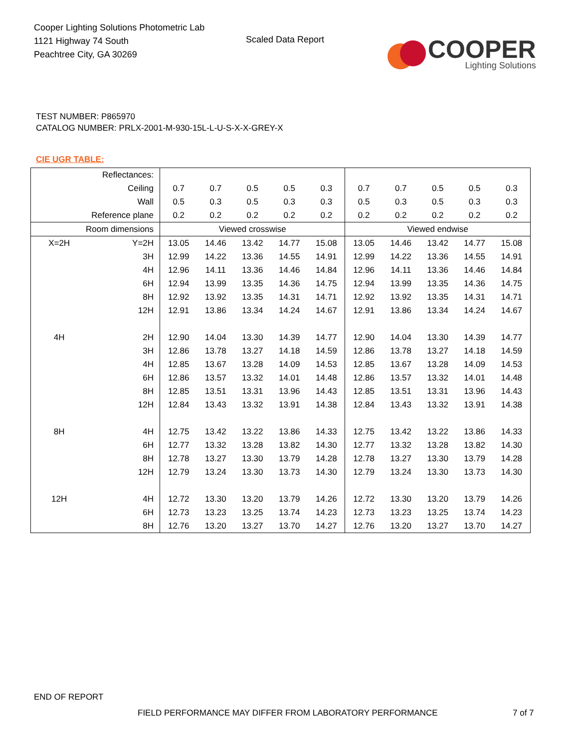Cooper Lighting Solutions Photometric Lab
1121 Highway 74 South
Peachtree City, GA 30269
Scaled Data Report
COOPER
Lighting Solutions
TEST NUMBER: P865970
CATALOG NUMBER: PRLX-2001-M-930-15L-L-U-S-X-X-GREY-X
CIE UGR TABLE:
| Reflectances: | | | | | | | | | | | |
| Ceiling | | 0.7 | 0.7 | 0.5 | 0.5 | 0.3 | 0.7 | 0.7 | 0.5 | 0.5 | 0.3 |
| Wall | | 0.5 | 0.3 | 0.5 | 0.3 | 0.3 | 0.5 | 0.3 | 0.5 | 0.3 | 0.3 |
| Reference plane | | 0.2 | 0.2 | 0.2 | 0.2 | 0.2 | 0.2 | 0.2 | 0.2 | 0.2 | 0.2 |
| Room dimensions | | Viewed crosswise | | | | | Viewed endwise | | | | |
| X=2H | Y=2H | 13.05 | 14.46 | 13.42 | 14.77 | 15.08 | 13.05 | 14.46 | 13.42 | 14.77 | 15.08 |
| | 3H | 12.99 | 14.22 | 13.36 | 14.55 | 14.91 | 12.99 | 14.22 | 13.36 | 14.55 | 14.91 |
| | 4H | 12.96 | 14.11 | 13.36 | 14.46 | 14.84 | 12.96 | 14.11 | 13.36 | 14.46 | 14.84 |
| | 6H | 12.94 | 13.99 | 13.35 | 14.36 | 14.75 | 12.94 | 13.99 | 13.35 | 14.36 | 14.75 |
| | 8H | 12.92 | 13.92 | 13.35 | 14.31 | 14.71 | 12.92 | 13.92 | 13.35 | 14.31 | 14.71 |
| | 12H | 12.91 | 13.86 | 13.34 | 14.24 | 14.67 | 12.91 | 13.86 | 13.34 | 14.24 | 14.67 |
| 4H | 2H | 12.90 | 14.04 | 13.30 | 14.39 | 14.77 | 12.90 | 14.04 | 13.30 | 14.39 | 14.77 |
| | 3H | 12.86 | 13.78 | 13.27 | 14.18 | 14.59 | 12.86 | 13.78 | 13.27 | 14.18 | 14.59 |
| | 4H | 12.85 | 13.67 | 13.28 | 14.09 | 14.53 | 12.85 | 13.67 | 13.28 | 14.09 | 14.53 |
| | 6H | 12.86 | 13.57 | 13.32 | 14.01 | 14.48 | 12.86 | 13.57 | 13.32 | 14.01 | 14.48 |
| | 8H | 12.85 | 13.51 | 13.31 | 13.96 | 14.43 | 12.85 | 13.51 | 13.31 | 13.96 | 14.43 |
| | 12H | 12.84 | 13.43 | 13.32 | 13.91 | 14.38 | 12.84 | 13.43 | 13.32 | 13.91 | 14.38 |
| 8H | 4H | 12.75 | 13.42 | 13.22 | 13.86 | 14.33 | 12.75 | 13.42 | 13.22 | 13.86 | 14.33 |
| | 6H | 12.77 | 13.32 | 13.28 | 13.82 | 14.30 | 12.77 | 13.32 | 13.28 | 13.82 | 14.30 |
| | 8H | 12.78 | 13.27 | 13.30 | 13.79 | 14.28 | 12.78 | 13.27 | 13.30 | 13.79 | 14.28 |
| | 12H | 12.79 | 13.24 | 13.30 | 13.73 | 14.30 | 12.79 | 13.24 | 13.30 | 13.73 | 14.30 |
| 12H | 4H | 12.72 | 13.30 | 13.20 | 13.79 | 14.26 | 12.72 | 13.30 | 13.20 | 13.79 | 14.26 |
| | 6H | 12.73 | 13.23 | 13.25 | 13.74 | 14.23 | 12.73 | 13.23 | 13.25 | 13.74 | 14.23 |
| | 8H | 12.76 | 13.20 | 13.27 | 13.70 | 14.27 | 12.76 | 13.20 | 13.27 | 13.70 | 14.27 |
END OF REPORT
FIELD PERFORMANCE MAY DIFFER FROM LABORATORY PERFORMANCE
7 of 7